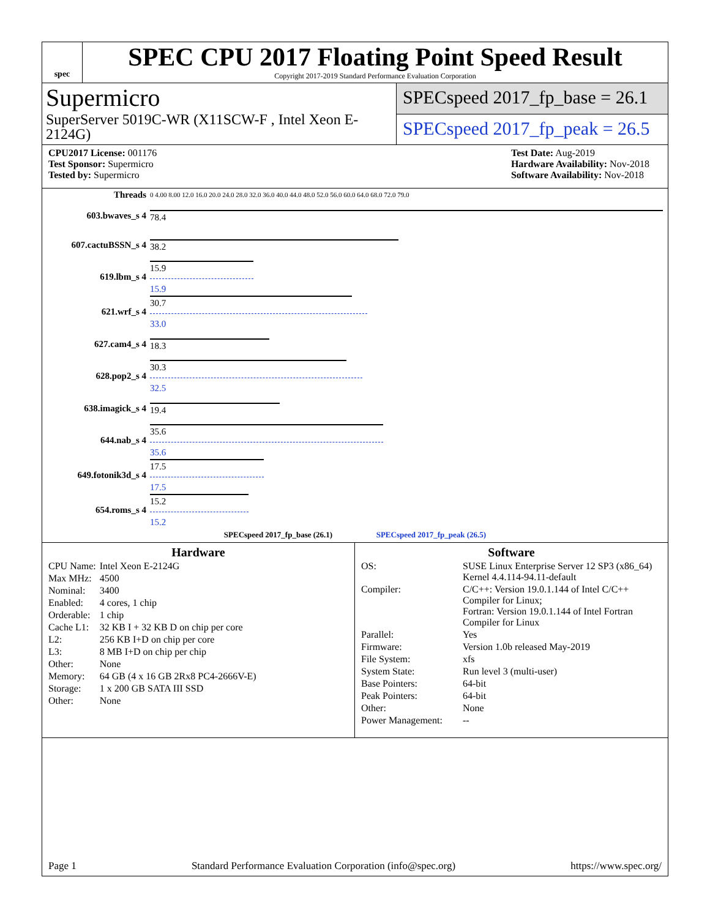spec
SPEC CPU 2017 Floating Point Speed Result
Copyright 2017-2019 Standard Performance Evaluation Corporation
Supermicro
SuperServer 5019C-WR (X11SCW-F , Intel Xeon E-2124G)
SPECspeed 2017_fp_base = 26.1
SPECspeed 2017_fp_peak = 26.5
CPU2017 License: 001176
Test Sponsor: Supermicro
Tested by: Supermicro
Test Date: Aug-2019
Hardware Availability: Nov-2018
Software Availability: Nov-2018
| Threads | 0 4.00 8.00 12.0 16.0 20.0 24.0 28.0 32.0 36.0 40.0 44.0 48.0 52.0 56.0 60.0 64.0 68.0 72.0 79.0 |
| 603.bwaves_s 4 | 78.4 |
| 607.cactuBSSN_s 4 | 38.2 |
| 619.lbm_s 4 | 15.9 15.9 |
| 621.wrf_s 4 | 30.7 33.0 |
| 627.cam4_s 4 | 18.3 |
| 628.pop2_s 4 | 30.3 32.5 |
| 638.imagick_s 4 | 19.4 |
| 644.nab_s 4 | 35.6 35.6 |
| 649.fotonik3d_s 4 | 17.5 17.5 |
| 654.roms_s 4 | 15.2 15.2 |
| SPECspeed 2017_fp_base (26.1) SPECspeed 2017_fp_peak (26.5) | |
Hardware
| CPU Name: | Intel Xeon E-2124G |
| Max MHz: | 4500 |
| Nominal: | 3400 |
| Enabled: | 4 cores, 1 chip |
| Orderable: | 1 chip |
| Cache L1: | 32 KB I + 32 KB D on chip per core |
| L2: | 256 KB I+D on chip per core |
| L3: | 8 MB I+D on chip per chip |
| Other: | None |
| Memory: | 64 GB (4 x 16 GB 2Rx8 PC4-2666V-E) |
| Storage: | 1 x 200 GB SATA III SSD |
| Other: | None |
Software
| OS: | SUSE Linux Enterprise Server 12 SP3 (x86_64) Kernel 4.4.114-94.11-default |
| Compiler: | C/C++: Version 19.0.1.144 of Intel C/C++ Compiler for Linux; Fortran: Version 19.0.1.144 of Intel Fortran Compiler for Linux |
| Parallel: | Yes |
| Firmware: | Version 1.0b released May-2019 |
| File System: | xfs |
| System State: | Run level 3 (multi-user) |
| Base Pointers: | 64-bit |
| Peak Pointers: | 64-bit |
| Other: | None |
| Power Management: | -- |
Page 1 Standard Performance Evaluation Corporation (info@spec.org) https://www.spec.org/